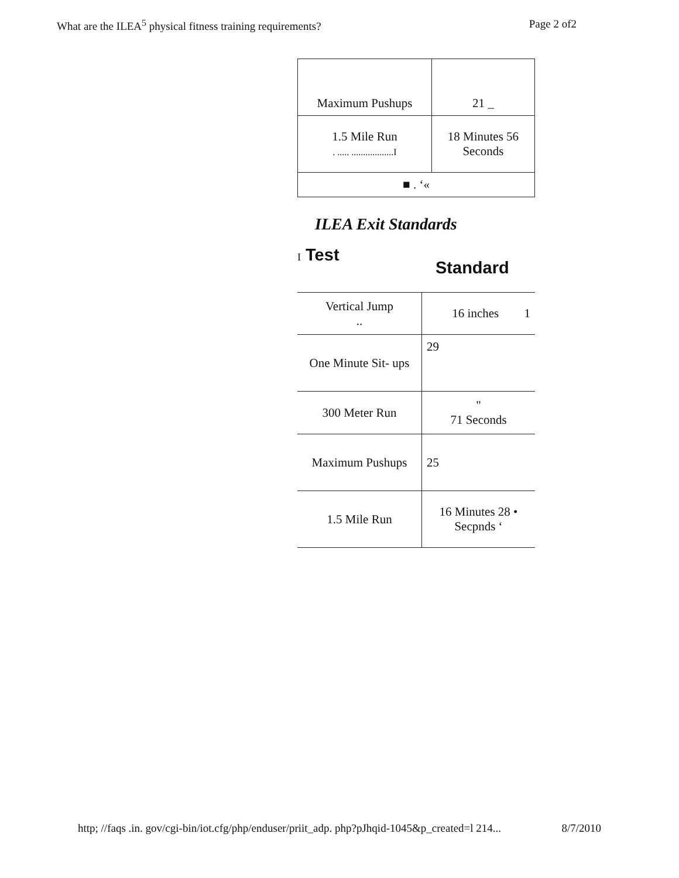What are the ILEA<sup>5</sup> physical fitness training requirements? Page 2 of2
| Maximum Pushups | 21 _ |
| 1.5 Mile Run . ..... ..................I | 18 Minutes 56 Seconds |
| ■ . ‘« | |
ILEA Exit Standards
I Test
Standard
| Vertical Jump .. | 16 inches 1 |
| One Minute Sit- ups | 29 |
| 300 Meter Run | " 71 Seconds |
| Maximum Pushups | 25 |
| 1.5 Mile Run | 16 Minutes 28 • Secpnds ‘ |
http; //faqs .in. gov/cgi-bin/iot.cfg/php/enduser/priit_adp. php?pJhqid-1045&p_created=l 214... 8/7/2010